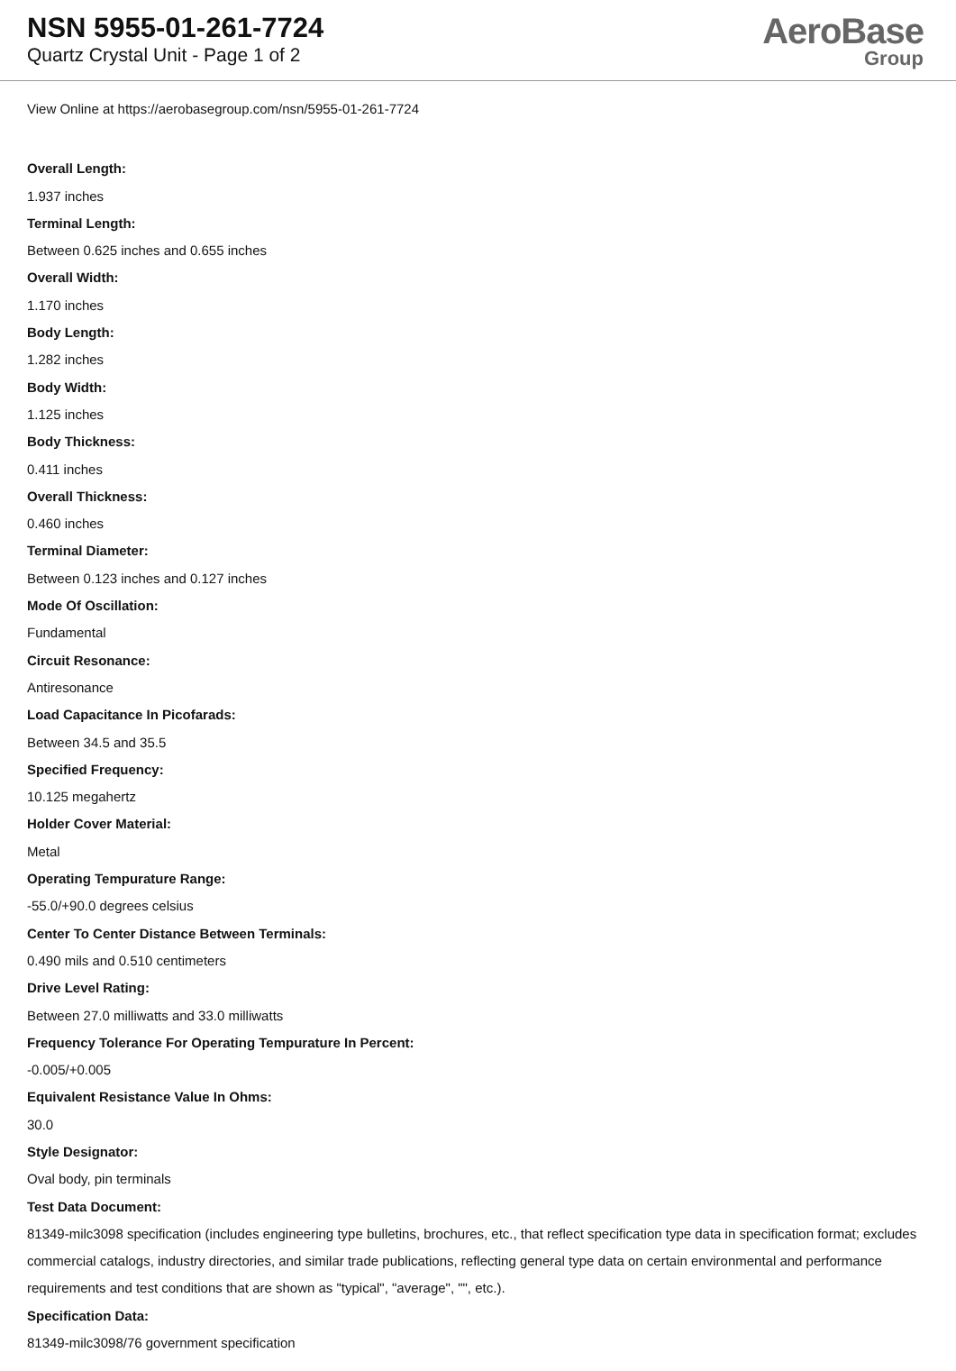NSN 5955-01-261-7724
Quartz Crystal Unit - Page 1 of 2
AeroBase
Group
View Online at https://aerobasegroup.com/nsn/5955-01-261-7724
Overall Length:
1.937 inches
Terminal Length:
Between 0.625 inches and 0.655 inches
Overall Width:
1.170 inches
Body Length:
1.282 inches
Body Width:
1.125 inches
Body Thickness:
0.411 inches
Overall Thickness:
0.460 inches
Terminal Diameter:
Between 0.123 inches and 0.127 inches
Mode Of Oscillation:
Fundamental
Circuit Resonance:
Antiresonance
Load Capacitance In Picofarads:
Between 34.5 and 35.5
Specified Frequency:
10.125 megahertz
Holder Cover Material:
Metal
Operating Tempurature Range:
-55.0/+90.0 degrees celsius
Center To Center Distance Between Terminals:
0.490 mils and 0.510 centimeters
Drive Level Rating:
Between 27.0 milliwatts and 33.0 milliwatts
Frequency Tolerance For Operating Tempurature In Percent:
-0.005/+0.005
Equivalent Resistance Value In Ohms:
30.0
Style Designator:
Oval body, pin terminals
Test Data Document:
81349-milc3098 specification (includes engineering type bulletins, brochures, etc., that reflect specification type data in specification format; excludes commercial catalogs, industry directories, and similar trade publications, reflecting general type data on certain environmental and performance requirements and test conditions that are shown as "typical", "average", "", etc.).
Specification Data:
81349-milc3098/76 government specification